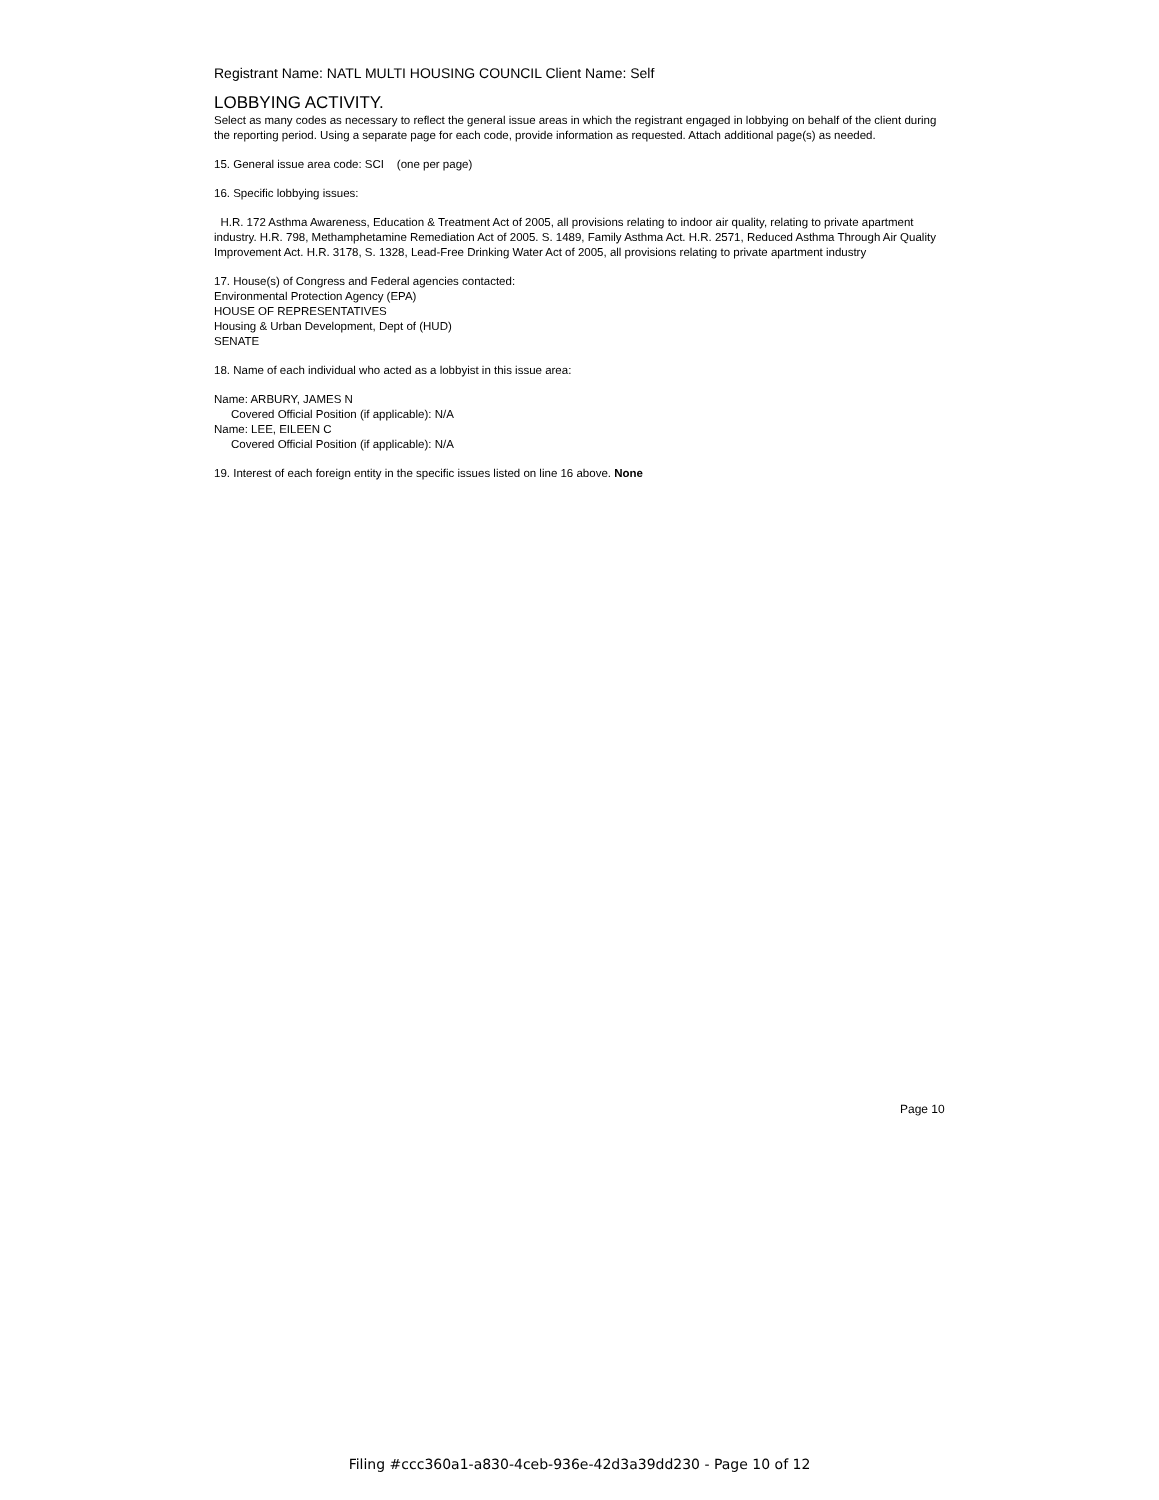Registrant Name: NATL MULTI HOUSING COUNCIL Client Name: Self
LOBBYING ACTIVITY.
Select as many codes as necessary to reflect the general issue areas in which the registrant engaged in lobbying on behalf of the client during the reporting period. Using a separate page for each code, provide information as requested. Attach additional page(s) as needed.
15. General issue area code: SCI (one per page)
16. Specific lobbying issues:
H.R. 172 Asthma Awareness, Education & Treatment Act of 2005, all provisions relating to indoor air quality, relating to private apartment industry. H.R. 798, Methamphetamine Remediation Act of 2005. S. 1489, Family Asthma Act. H.R. 2571, Reduced Asthma Through Air Quality Improvement Act. H.R. 3178, S. 1328, Lead-Free Drinking Water Act of 2005, all provisions relating to private apartment industry
17. House(s) of Congress and Federal agencies contacted:
Environmental Protection Agency (EPA)
HOUSE OF REPRESENTATIVES
Housing & Urban Development, Dept of (HUD)
SENATE
18. Name of each individual who acted as a lobbyist in this issue area:
Name: ARBURY, JAMES N
Covered Official Position (if applicable): N/A
Name: LEE, EILEEN C
Covered Official Position (if applicable): N/A
19. Interest of each foreign entity in the specific issues listed on line 16 above. None
Page 10
Filing #ccc360a1-a830-4ceb-936e-42d3a39dd230 - Page 10 of 12